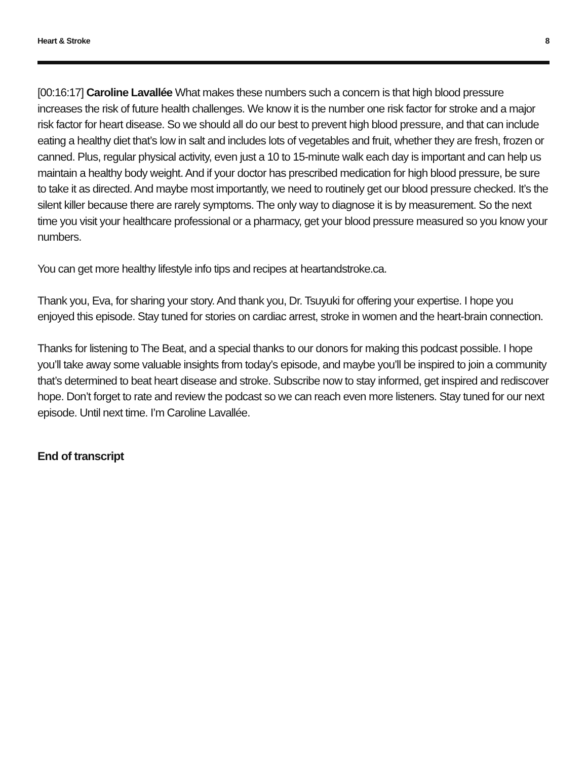Heart & Stroke 8
[00:16:17] Caroline Lavallée What makes these numbers such a concern is that high blood pressure increases the risk of future health challenges. We know it is the number one risk factor for stroke and a major risk factor for heart disease. So we should all do our best to prevent high blood pressure, and that can include eating a healthy diet that’s low in salt and includes lots of vegetables and fruit, whether they are fresh, frozen or canned. Plus, regular physical activity, even just a 10 to 15-minute walk each day is important and can help us maintain a healthy body weight. And if your doctor has prescribed medication for high blood pressure, be sure to take it as directed. And maybe most importantly, we need to routinely get our blood pressure checked. It’s the silent killer because there are rarely symptoms. The only way to diagnose it is by measurement. So the next time you visit your healthcare professional or a pharmacy, get your blood pressure measured so you know your numbers.
You can get more healthy lifestyle info tips and recipes at heartandstroke.ca.
Thank you, Eva, for sharing your story. And thank you, Dr. Tsuyuki for offering your expertise. I hope you enjoyed this episode. Stay tuned for stories on cardiac arrest, stroke in women and the heart-brain connection.
Thanks for listening to The Beat, and a special thanks to our donors for making this podcast possible. I hope you’ll take away some valuable insights from today’s episode, and maybe you’ll be inspired to join a community that’s determined to beat heart disease and stroke. Subscribe now to stay informed, get inspired and rediscover hope. Don’t forget to rate and review the podcast so we can reach even more listeners. Stay tuned for our next episode. Until next time. I’m Caroline Lavallée.
End of transcript